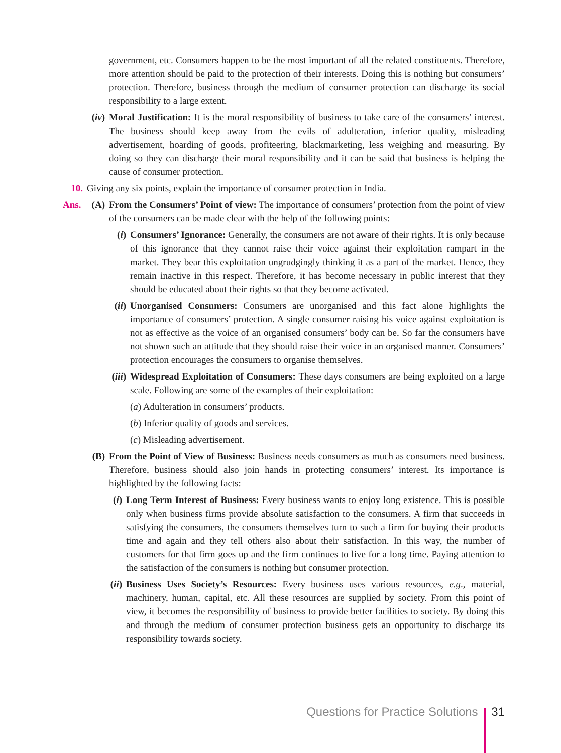government, etc. Consumers happen to be the most important of all the related constituents. Therefore, more attention should be paid to the protection of their interests. Doing this is nothing but consumers’ protection. Therefore, business through the medium of consumer protection can discharge its social responsibility to a large extent.
(iv) Moral Justification: It is the moral responsibility of business to take care of the consumers’ interest. The business should keep away from the evils of adulteration, inferior quality, misleading advertisement, hoarding of goods, profiteering, blackmarketing, less weighing and measuring. By doing so they can discharge their moral responsibility and it can be said that business is helping the cause of consumer protection.
10. Giving any six points, explain the importance of consumer protection in India.
Ans. (A) From the Consumers’ Point of view: The importance of consumers’ protection from the point of view of the consumers can be made clear with the help of the following points:
(i) Consumers’ Ignorance: Generally, the consumers are not aware of their rights. It is only because of this ignorance that they cannot raise their voice against their exploitation rampart in the market. They bear this exploitation ungrudgingly thinking it as a part of the market. Hence, they remain inactive in this respect. Therefore, it has become necessary in public interest that they should be educated about their rights so that they become activated.
(ii) Unorganised Consumers: Consumers are unorganised and this fact alone highlights the importance of consumers’ protection. A single consumer raising his voice against exploitation is not as effective as the voice of an organised consumers’ body can be. So far the consumers have not shown such an attitude that they should raise their voice in an organised manner. Consumers’ protection encourages the consumers to organise themselves.
(iii) Widespread Exploitation of Consumers: These days consumers are being exploited on a large scale. Following are some of the examples of their exploitation:
(a) Adulteration in consumers’ products.
(b) Inferior quality of goods and services.
(c) Misleading advertisement.
(B) From the Point of View of Business: Business needs consumers as much as consumers need business. Therefore, business should also join hands in protecting consumers’ interest. Its importance is highlighted by the following facts:
(i) Long Term Interest of Business: Every business wants to enjoy long existence. This is possible only when business firms provide absolute satisfaction to the consumers. A firm that succeeds in satisfying the consumers, the consumers themselves turn to such a firm for buying their products time and again and they tell others also about their satisfaction. In this way, the number of customers for that firm goes up and the firm continues to live for a long time. Paying attention to the satisfaction of the consumers is nothing but consumer protection.
(ii) Business Uses Society’s Resources: Every business uses various resources, e.g., material, machinery, human, capital, etc. All these resources are supplied by society. From this point of view, it becomes the responsibility of business to provide better facilities to society. By doing this and through the medium of consumer protection business gets an opportunity to discharge its responsibility towards society.
Questions for Practice Solutions 31